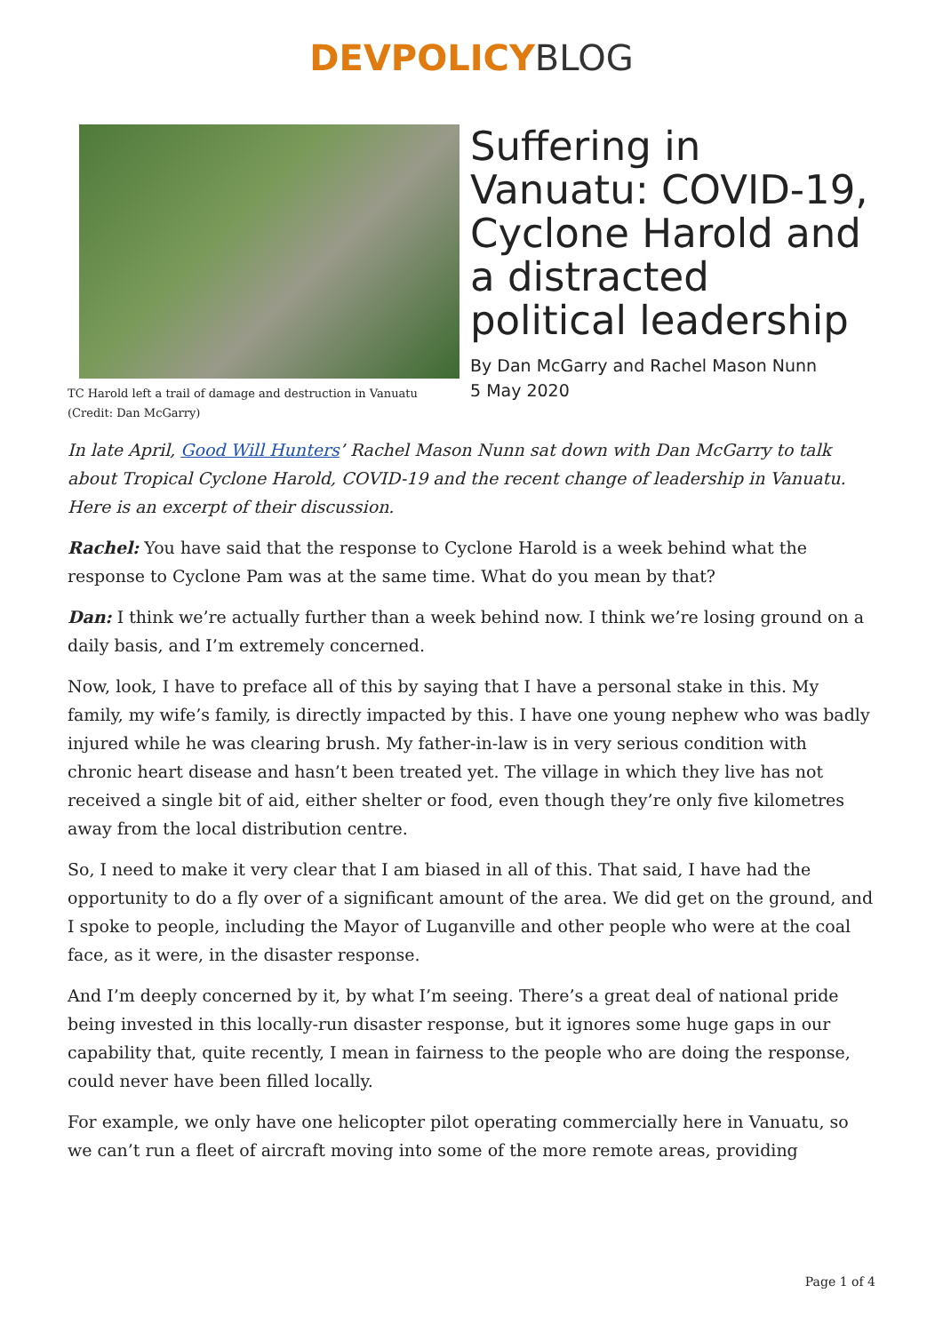DEVPOLICYBLOG
TC Harold left a trail of damage and destruction in Vanuatu (Credit: Dan McGarry)
Suffering in Vanuatu: COVID-19, Cyclone Harold and a distracted political leadership
By Dan McGarry and Rachel Mason Nunn
5 May 2020
In late April, Good Will Hunters’ Rachel Mason Nunn sat down with Dan McGarry to talk about Tropical Cyclone Harold, COVID-19 and the recent change of leadership in Vanuatu. Here is an excerpt of their discussion.
Rachel: You have said that the response to Cyclone Harold is a week behind what the response to Cyclone Pam was at the same time. What do you mean by that?
Dan: I think we’re actually further than a week behind now. I think we’re losing ground on a daily basis, and I’m extremely concerned.
Now, look, I have to preface all of this by saying that I have a personal stake in this. My family, my wife’s family, is directly impacted by this. I have one young nephew who was badly injured while he was clearing brush. My father-in-law is in very serious condition with chronic heart disease and hasn’t been treated yet. The village in which they live has not received a single bit of aid, either shelter or food, even though they’re only five kilometres away from the local distribution centre.
So, I need to make it very clear that I am biased in all of this. That said, I have had the opportunity to do a fly over of a significant amount of the area. We did get on the ground, and I spoke to people, including the Mayor of Luganville and other people who were at the coal face, as it were, in the disaster response.
And I’m deeply concerned by it, by what I’m seeing. There’s a great deal of national pride being invested in this locally-run disaster response, but it ignores some huge gaps in our capability that, quite recently, I mean in fairness to the people who are doing the response, could never have been filled locally.
For example, we only have one helicopter pilot operating commercially here in Vanuatu, so we can’t run a fleet of aircraft moving into some of the more remote areas, providing
Page 1 of 4